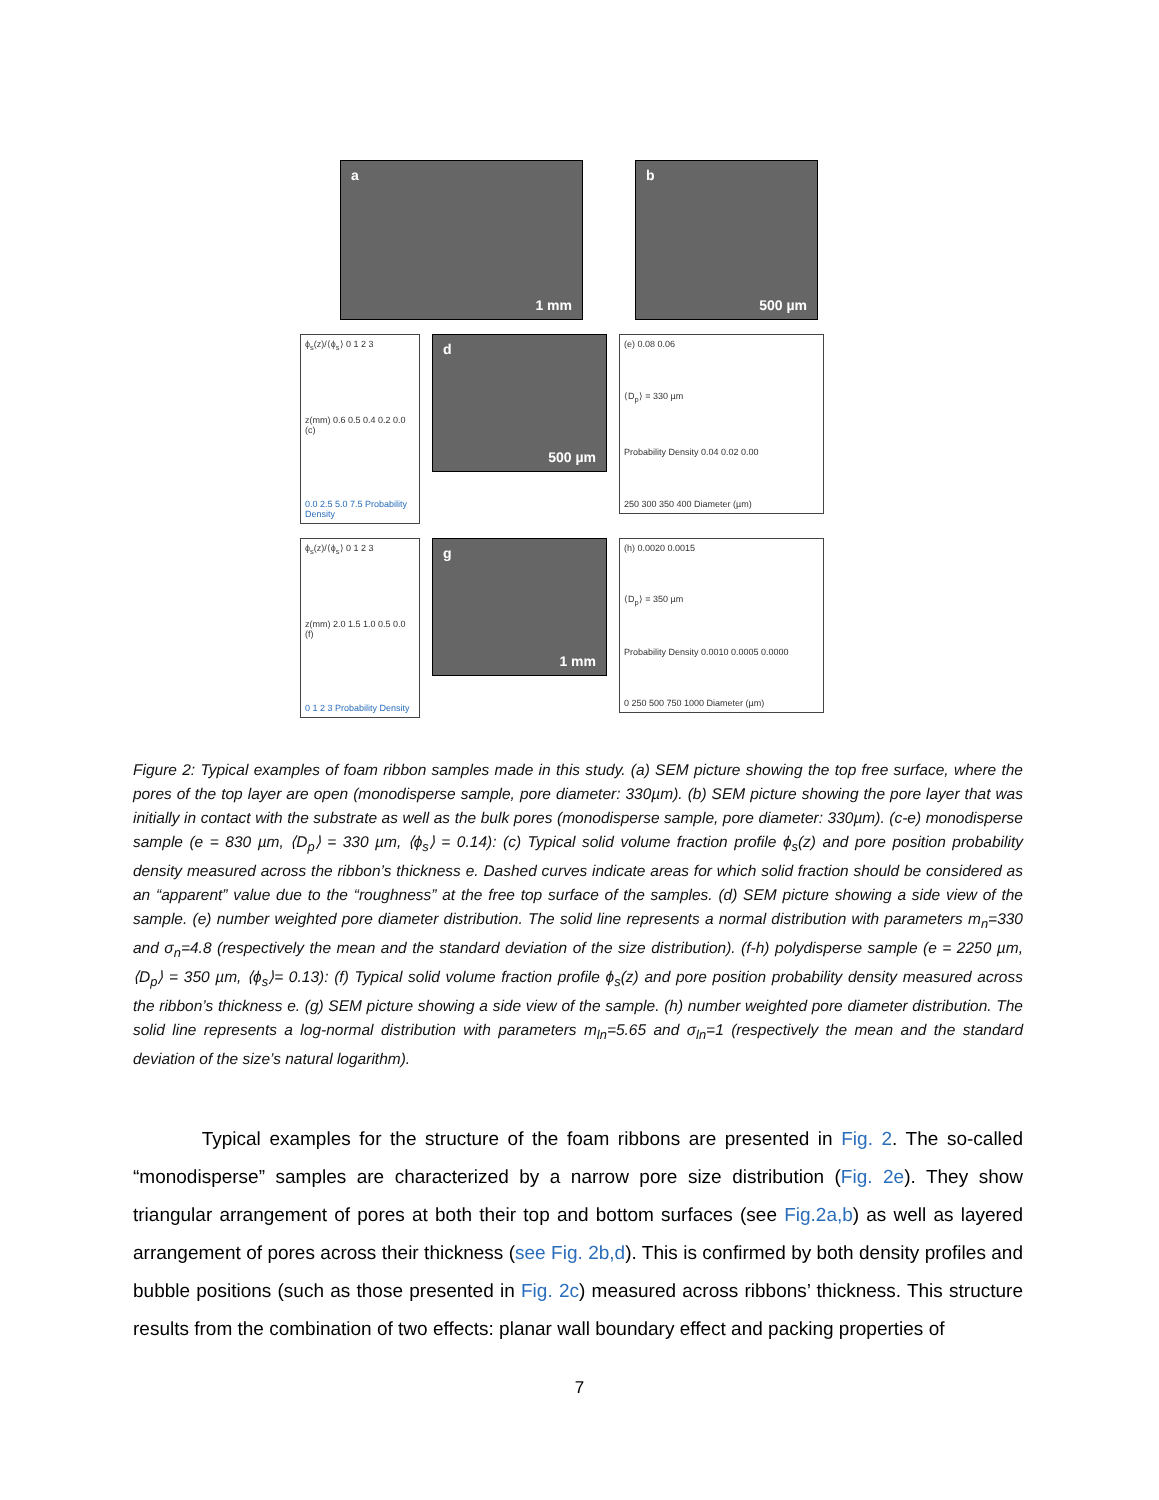a
1 mm
b
500 µm
ϕ<sub>s</sub>(z)/⟨ϕ<sub>s</sub>⟩ 0 1 2 3
z(mm) 0.6 0.5 0.4 0.2 0.0 (c)
0.0 2.5 5.0 7.5 Probability Density
d
500 µm
(e) 0.08 0.06
⟨D<sub>p</sub>⟩ = 330 µm
Probability Density 0.04 0.02 0.00
250 300 350 400 Diameter (µm)
ϕ<sub>s</sub>(z)/⟨ϕ<sub>s</sub>⟩ 0 1 2 3
z(mm) 2.0 1.5 1.0 0.5 0.0 (f)
0 1 2 3 Probability Density
g
1 mm
(h) 0.0020 0.0015
⟨D<sub>p</sub>⟩ = 350 µm
Probability Density 0.0010 0.0005 0.0000
0 250 500 750 1000 Diameter (µm)
Figure 2: Typical examples of foam ribbon samples made in this study. (a) SEM picture showing the top free surface, where the pores of the top layer are open (monodisperse sample, pore diameter: 330µm). (b) SEM picture showing the pore layer that was initially in contact with the substrate as well as the bulk pores (monodisperse sample, pore diameter: 330µm). (c-e) monodisperse sample (e = 830 µm, ⟨D<sub>p</sub>⟩ = 330 µm, ⟨ϕ<sub>s</sub>⟩ = 0.14): (c) Typical solid volume fraction profile ϕ<sub>s</sub>(z) and pore position probability density measured across the ribbon’s thickness e. Dashed curves indicate areas for which solid fraction should be considered as an “apparent” value due to the “roughness” at the free top surface of the samples. (d) SEM picture showing a side view of the sample. (e) number weighted pore diameter distribution. The solid line represents a normal distribution with parameters m<sub>n</sub>=330 and σ<sub>n</sub>=4.8 (respectively the mean and the standard deviation of the size distribution). (f-h) polydisperse sample (e = 2250 µm, ⟨D<sub>p</sub>⟩ = 350 µm, ⟨ϕ<sub>s</sub>⟩= 0.13): (f) Typical solid volume fraction profile ϕ<sub>s</sub>(z) and pore position probability density measured across the ribbon’s thickness e. (g) SEM picture showing a side view of the sample. (h) number weighted pore diameter distribution. The solid line represents a log-normal distribution with parameters m<sub>ln</sub>=5.65 and σ<sub>ln</sub>=1 (respectively the mean and the standard deviation of the size’s natural logarithm).
Typical examples for the structure of the foam ribbons are presented in Fig. 2. The so-called “monodisperse” samples are characterized by a narrow pore size distribution (Fig. 2e). They show triangular arrangement of pores at both their top and bottom surfaces (see Fig.2a,b) as well as layered arrangement of pores across their thickness (see Fig. 2b,d). This is confirmed by both density profiles and bubble positions (such as those presented in Fig. 2c) measured across ribbons’ thickness. This structure results from the combination of two effects: planar wall boundary effect and packing properties of
7